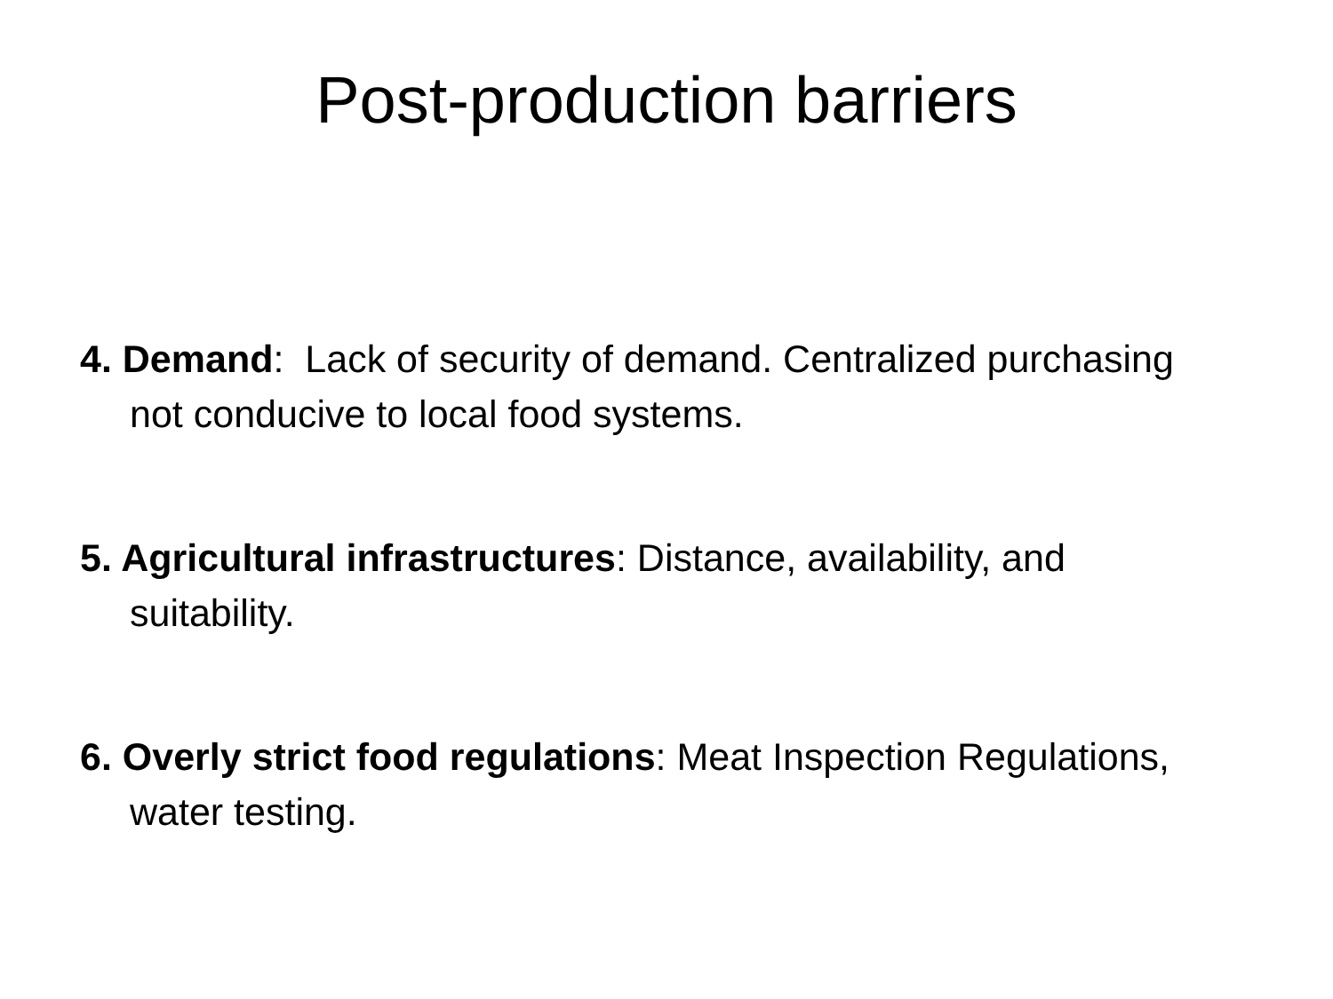Post-production barriers
4. Demand: Lack of security of demand. Centralized purchasing not conducive to local food systems.
5. Agricultural infrastructures: Distance, availability, and suitability.
6. Overly strict food regulations: Meat Inspection Regulations, water testing.